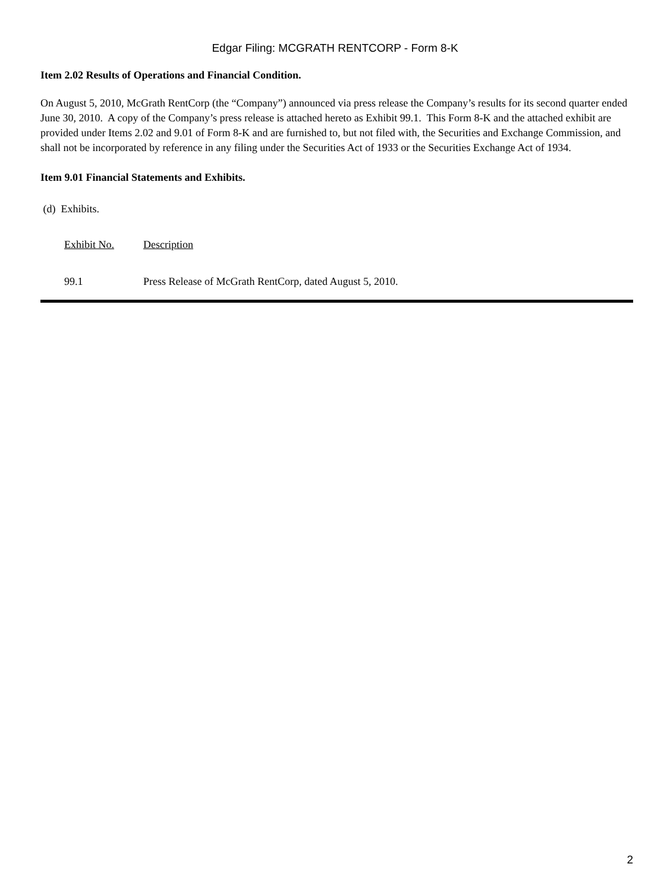Edgar Filing: MCGRATH RENTCORP - Form 8-K
Item 2.02 Results of Operations and Financial Condition.
On August 5, 2010, McGrath RentCorp (the “Company”) announced via press release the Company’s results for its second quarter ended June 30, 2010. A copy of the Company’s press release is attached hereto as Exhibit 99.1. This Form 8-K and the attached exhibit are provided under Items 2.02 and 9.01 of Form 8-K and are furnished to, but not filed with, the Securities and Exchange Commission, and shall not be incorporated by reference in any filing under the Securities Act of 1933 or the Securities Exchange Act of 1934.
Item 9.01 Financial Statements and Exhibits.
(d) Exhibits.
| Exhibit No. | Description |
| 99.1 | Press Release of McGrath RentCorp, dated August 5, 2010. |
2